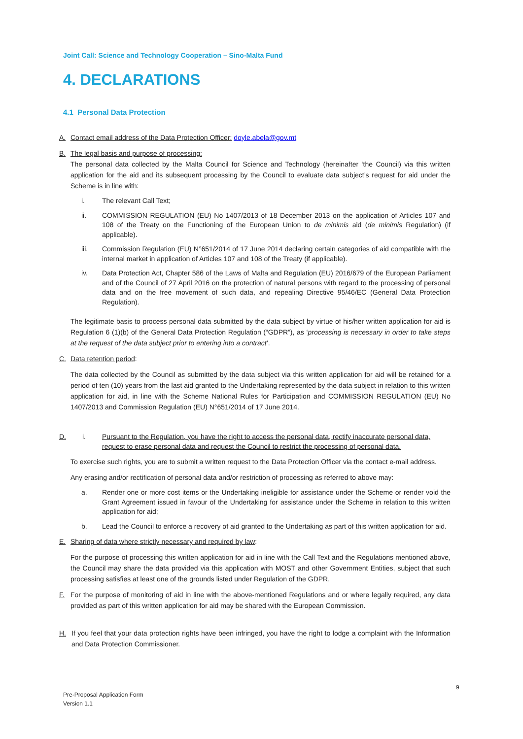Joint Call: Science and Technology Cooperation – Sino-Malta Fund
4. DECLARATIONS
4.1 Personal Data Protection
A. Contact email address of the Data Protection Officer: doyle.abela@gov.mt
B. The legal basis and purpose of processing:
The personal data collected by the Malta Council for Science and Technology (hereinafter ‘the Council) via this written application for the aid and its subsequent processing by the Council to evaluate data subject’s request for aid under the Scheme is in line with:
i. The relevant Call Text;
ii. COMMISSION REGULATION (EU) No 1407/2013 of 18 December 2013 on the application of Articles 107 and 108 of the Treaty on the Functioning of the European Union to de minimis aid (de minimis Regulation) (if applicable).
iii. Commission Regulation (EU) N°651/2014 of 17 June 2014 declaring certain categories of aid compatible with the internal market in application of Articles 107 and 108 of the Treaty (if applicable).
iv. Data Protection Act, Chapter 586 of the Laws of Malta and Regulation (EU) 2016/679 of the European Parliament and of the Council of 27 April 2016 on the protection of natural persons with regard to the processing of personal data and on the free movement of such data, and repealing Directive 95/46/EC (General Data Protection Regulation).
The legitimate basis to process personal data submitted by the data subject by virtue of his/her written application for aid is Regulation 6 (1)(b) of the General Data Protection Regulation (“GDPR”), as ‘processing is necessary in order to take steps at the request of the data subject prior to entering into a contract’.
C. Data retention period:
The data collected by the Council as submitted by the data subject via this written application for aid will be retained for a period of ten (10) years from the last aid granted to the Undertaking represented by the data subject in relation to this written application for aid, in line with the Scheme National Rules for Participation and COMMISSION REGULATION (EU) No 1407/2013 and Commission Regulation (EU) N°651/2014 of 17 June 2014.
D. i. Pursuant to the Regulation, you have the right to access the personal data, rectify inaccurate personal data, request to erase personal data and request the Council to restrict the processing of personal data.
To exercise such rights, you are to submit a written request to the Data Protection Officer via the contact e-mail address.
Any erasing and/or rectification of personal data and/or restriction of processing as referred to above may:
a. Render one or more cost items or the Undertaking ineligible for assistance under the Scheme or render void the Grant Agreement issued in favour of the Undertaking for assistance under the Scheme in relation to this written application for aid;
b. Lead the Council to enforce a recovery of aid granted to the Undertaking as part of this written application for aid.
E. Sharing of data where strictly necessary and required by law:
For the purpose of processing this written application for aid in line with the Call Text and the Regulations mentioned above, the Council may share the data provided via this application with MOST and other Government Entities, subject that such processing satisfies at least one of the grounds listed under Regulation of the GDPR.
F. For the purpose of monitoring of aid in line with the above-mentioned Regulations and or where legally required, any data provided as part of this written application for aid may be shared with the European Commission.
H. If you feel that your data protection rights have been infringed, you have the right to lodge a complaint with the Information and Data Protection Commissioner.
9
Pre-Proposal Application Form
Version 1.1